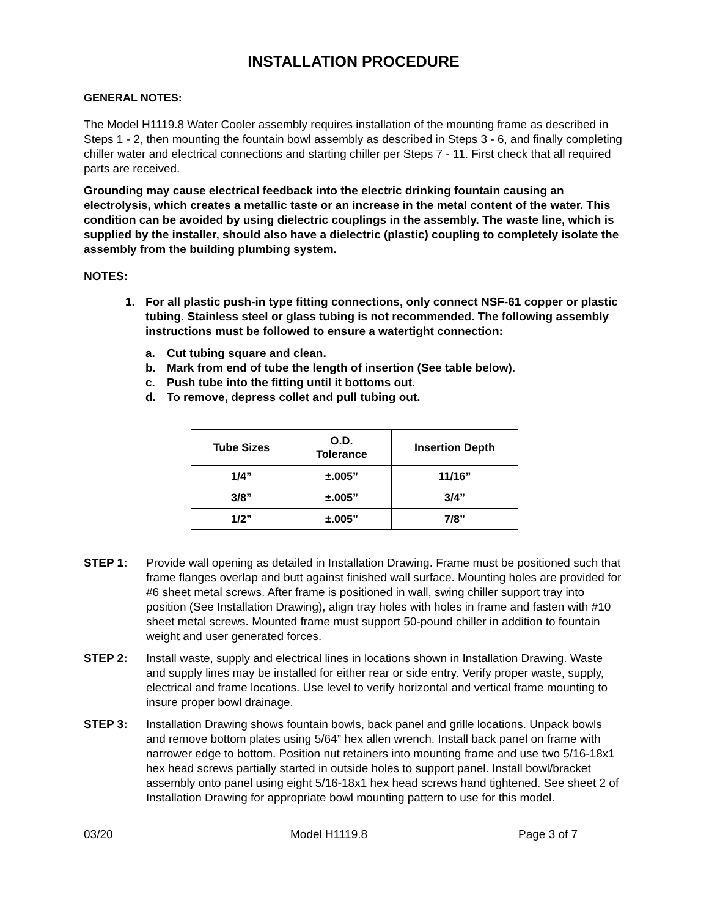INSTALLATION PROCEDURE
GENERAL NOTES:
The Model H1119.8 Water Cooler assembly requires installation of the mounting frame as described in Steps 1 - 2, then mounting the fountain bowl assembly as described in Steps 3 - 6, and finally completing chiller water and electrical connections and starting chiller per Steps 7 - 11. First check that all required parts are received.
Grounding may cause electrical feedback into the electric drinking fountain causing an electrolysis, which creates a metallic taste or an increase in the metal content of the water. This condition can be avoided by using dielectric couplings in the assembly. The waste line, which is supplied by the installer, should also have a dielectric (plastic) coupling to completely isolate the assembly from the building plumbing system.
NOTES:
1. For all plastic push-in type fitting connections, only connect NSF-61 copper or plastic tubing. Stainless steel or glass tubing is not recommended. The following assembly instructions must be followed to ensure a watertight connection:
a. Cut tubing square and clean.
b. Mark from end of tube the length of insertion (See table below).
c. Push tube into the fitting until it bottoms out.
d. To remove, depress collet and pull tubing out.
| Tube Sizes | O.D. Tolerance | Insertion Depth |
| --- | --- | --- |
| 1/4” | ±.005” | 11/16” |
| 3/8” | ±.005” | 3/4” |
| 1/2” | ±.005” | 7/8” |
STEP 1: Provide wall opening as detailed in Installation Drawing. Frame must be positioned such that frame flanges overlap and butt against finished wall surface. Mounting holes are provided for #6 sheet metal screws. After frame is positioned in wall, swing chiller support tray into position (See Installation Drawing), align tray holes with holes in frame and fasten with #10 sheet metal screws. Mounted frame must support 50-pound chiller in addition to fountain weight and user generated forces.
STEP 2: Install waste, supply and electrical lines in locations shown in Installation Drawing. Waste and supply lines may be installed for either rear or side entry. Verify proper waste, supply, electrical and frame locations. Use level to verify horizontal and vertical frame mounting to insure proper bowl drainage.
STEP 3: Installation Drawing shows fountain bowls, back panel and grille locations. Unpack bowls and remove bottom plates using 5/64” hex allen wrench. Install back panel on frame with narrower edge to bottom. Position nut retainers into mounting frame and use two 5/16-18x1 hex head screws partially started in outside holes to support panel. Install bowl/bracket assembly onto panel using eight 5/16-18x1 hex head screws hand tightened. See sheet 2 of Installation Drawing for appropriate bowl mounting pattern to use for this model.
03/20 Model H1119.8 Page 3 of 7